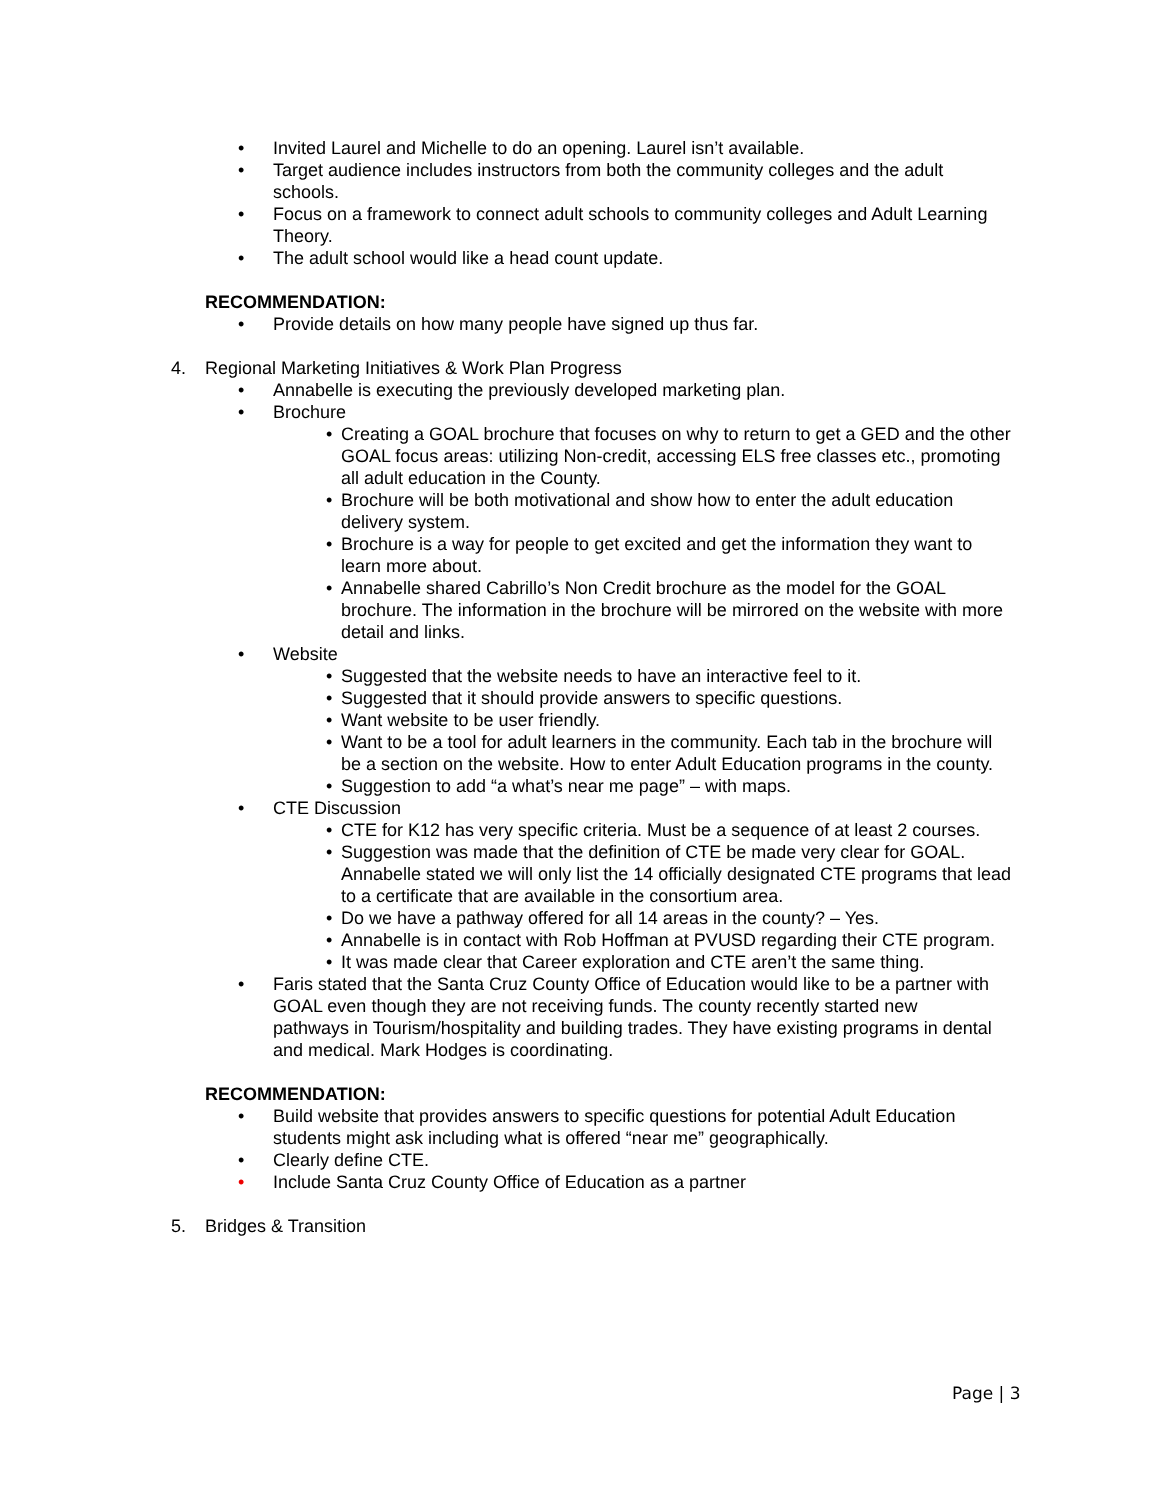• Invited Laurel and Michelle to do an opening. Laurel isn’t available.
• Target audience includes instructors from both the community colleges and the adult schools.
• Focus on a framework to connect adult schools to community colleges and Adult Learning Theory.
• The adult school would like a head count update.
RECOMMENDATION:
• Provide details on how many people have signed up thus far.
4. Regional Marketing Initiatives & Work Plan Progress
• Annabelle is executing the previously developed marketing plan.
• Brochure
• Creating a GOAL brochure that focuses on why to return to get a GED and the other GOAL focus areas: utilizing Non-credit, accessing ELS free classes etc., promoting all adult education in the County.
• Brochure will be both motivational and show how to enter the adult education delivery system.
• Brochure is a way for people to get excited and get the information they want to learn more about.
• Annabelle shared Cabrillo’s Non Credit brochure as the model for the GOAL brochure. The information in the brochure will be mirrored on the website with more detail and links.
• Website
• Suggested that the website needs to have an interactive feel to it.
• Suggested that it should provide answers to specific questions.
• Want website to be user friendly.
• Want to be a tool for adult learners in the community. Each tab in the brochure will be a section on the website. How to enter Adult Education programs in the county.
• Suggestion to add “a what’s near me page” – with maps.
• CTE Discussion
• CTE for K12 has very specific criteria. Must be a sequence of at least 2 courses.
• Suggestion was made that the definition of CTE be made very clear for GOAL. Annabelle stated we will only list the 14 officially designated CTE programs that lead to a certificate that are available in the consortium area.
• Do we have a pathway offered for all 14 areas in the county? – Yes.
• Annabelle is in contact with Rob Hoffman at PVUSD regarding their CTE program.
• It was made clear that Career exploration and CTE aren’t the same thing.
• Faris stated that the Santa Cruz County Office of Education would like to be a partner with GOAL even though they are not receiving funds. The county recently started new pathways in Tourism/hospitality and building trades. They have existing programs in dental and medical. Mark Hodges is coordinating.
RECOMMENDATION:
• Build website that provides answers to specific questions for potential Adult Education students might ask including what is offered “near me” geographically.
• Clearly define CTE.
• Include Santa Cruz County Office of Education as a partner
5. Bridges & Transition
Page | 3